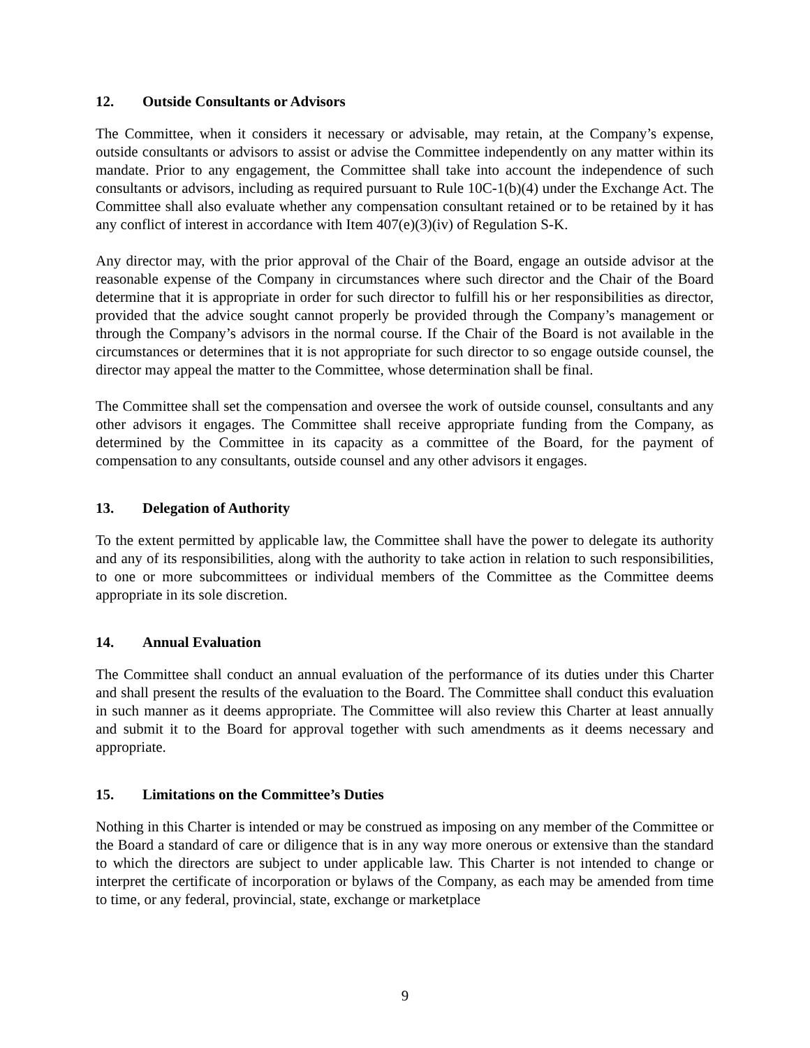12. Outside Consultants or Advisors
The Committee, when it considers it necessary or advisable, may retain, at the Company’s expense, outside consultants or advisors to assist or advise the Committee independently on any matter within its mandate. Prior to any engagement, the Committee shall take into account the independence of such consultants or advisors, including as required pursuant to Rule 10C-1(b)(4) under the Exchange Act. The Committee shall also evaluate whether any compensation consultant retained or to be retained by it has any conflict of interest in accordance with Item 407(e)(3)(iv) of Regulation S-K.
Any director may, with the prior approval of the Chair of the Board, engage an outside advisor at the reasonable expense of the Company in circumstances where such director and the Chair of the Board determine that it is appropriate in order for such director to fulfill his or her responsibilities as director, provided that the advice sought cannot properly be provided through the Company’s management or through the Company’s advisors in the normal course. If the Chair of the Board is not available in the circumstances or determines that it is not appropriate for such director to so engage outside counsel, the director may appeal the matter to the Committee, whose determination shall be final.
The Committee shall set the compensation and oversee the work of outside counsel, consultants and any other advisors it engages. The Committee shall receive appropriate funding from the Company, as determined by the Committee in its capacity as a committee of the Board, for the payment of compensation to any consultants, outside counsel and any other advisors it engages.
13. Delegation of Authority
To the extent permitted by applicable law, the Committee shall have the power to delegate its authority and any of its responsibilities, along with the authority to take action in relation to such responsibilities, to one or more subcommittees or individual members of the Committee as the Committee deems appropriate in its sole discretion.
14. Annual Evaluation
The Committee shall conduct an annual evaluation of the performance of its duties under this Charter and shall present the results of the evaluation to the Board. The Committee shall conduct this evaluation in such manner as it deems appropriate. The Committee will also review this Charter at least annually and submit it to the Board for approval together with such amendments as it deems necessary and appropriate.
15. Limitations on the Committee’s Duties
Nothing in this Charter is intended or may be construed as imposing on any member of the Committee or the Board a standard of care or diligence that is in any way more onerous or extensive than the standard to which the directors are subject to under applicable law. This Charter is not intended to change or interpret the certificate of incorporation or bylaws of the Company, as each may be amended from time to time, or any federal, provincial, state, exchange or marketplace
9